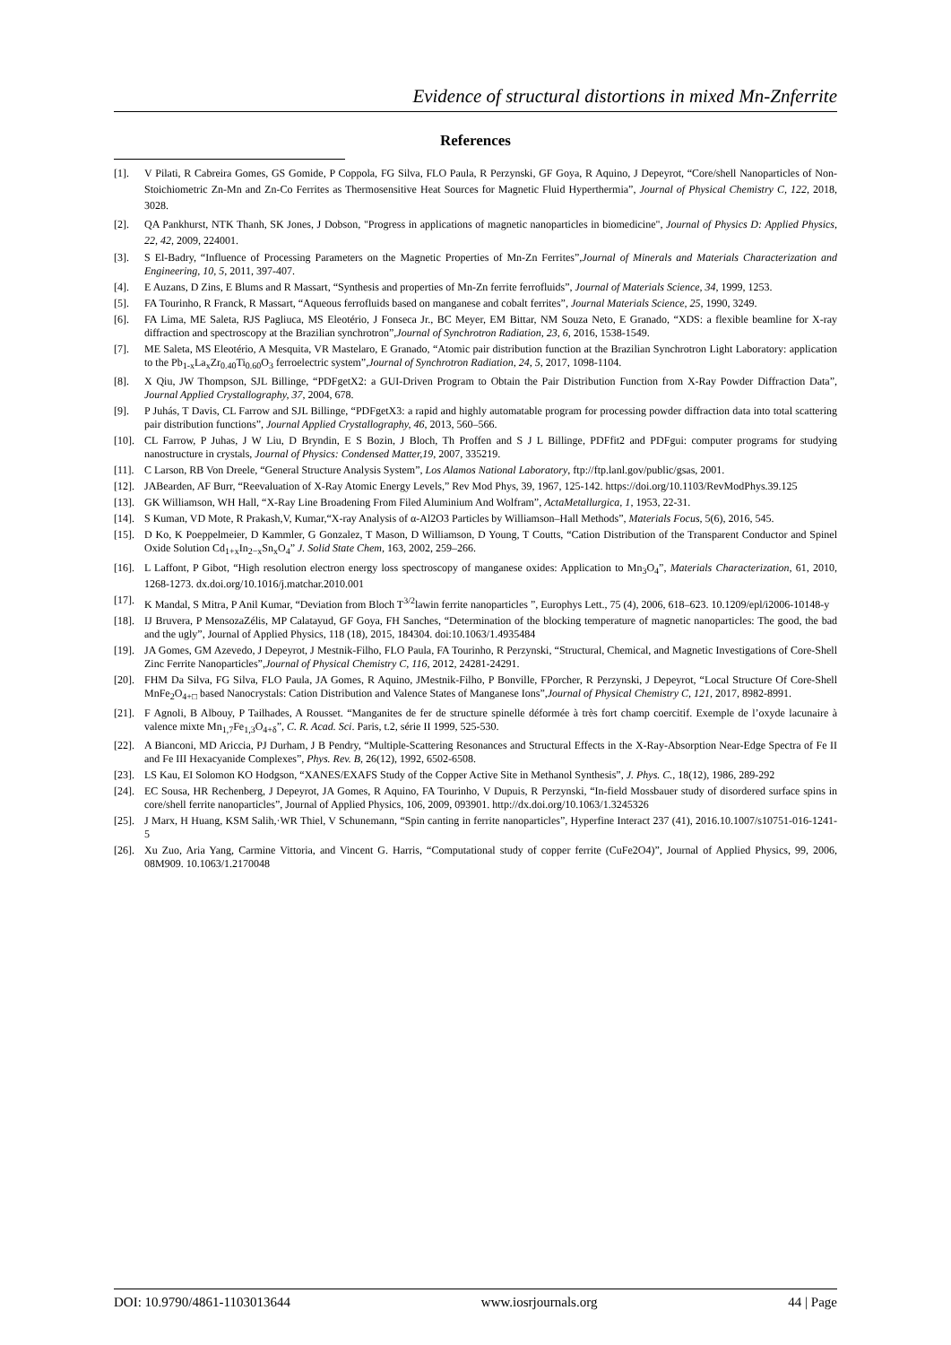Evidence of structural distortions in mixed Mn-Znferrite
References
[1]. V Pilati, R Cabreira Gomes, GS Gomide, P Coppola, FG Silva, FLO Paula, R Perzynski, GF Goya, R Aquino, J Depeyrot, “Core/shell Nanoparticles of Non-Stoichiometric Zn-Mn and Zn-Co Ferrites as Thermosensitive Heat Sources for Magnetic Fluid Hyperthermia”, Journal of Physical Chemistry C, 122, 2018, 3028.
[2]. QA Pankhurst, NTK Thanh, SK Jones, J Dobson, "Progress in applications of magnetic nanoparticles in biomedicine", Journal of Physics D: Applied Physics, 22, 42, 2009, 224001.
[3]. S El-Badry, “Influence of Processing Parameters on the Magnetic Properties of Mn-Zn Ferrites”,Journal of Minerals and Materials Characterization and Engineering, 10, 5, 2011, 397-407.
[4]. E Auzans, D Zins, E Blums and R Massart, “Synthesis and properties of Mn-Zn ferrite ferrofluids”, Journal of Materials Science, 34, 1999, 1253.
[5]. FA Tourinho, R Franck, R Massart, “Aqueous ferrofluids based on manganese and cobalt ferrites”, Journal Materials Science, 25, 1990, 3249.
[6]. FA Lima, ME Saleta, RJS Pagliuca, MS Eleotério, J Fonseca Jr., BC Meyer, EM Bittar, NM Souza Neto, E Granado, “XDS: a flexible beamline for X-ray diffraction and spectroscopy at the Brazilian synchrotron”,Journal of Synchrotron Radiation, 23, 6, 2016, 1538-1549.
[7]. ME Saleta, MS Eleotério, A Mesquita, VR Mastelaro, E Granado, “Atomic pair distribution function at the Brazilian Synchrotron Light Laboratory: application to the Pb<sub>1-x</sub>La<sub>x</sub>Zr<sub>0.40</sub>Ti<sub>0.60</sub>O<sub>3</sub> ferroelectric system”,Journal of Synchrotron Radiation, 24, 5, 2017, 1098-1104.
[8]. X Qiu, JW Thompson, SJL Billinge, “PDFgetX2: a GUI-Driven Program to Obtain the Pair Distribution Function from X-Ray Powder Diffraction Data”, Journal Applied Crystallography, 37, 2004, 678.
[9]. P Juhás, T Davis, CL Farrow and SJL Billinge, “PDFgetX3: a rapid and highly automatable program for processing powder diffraction data into total scattering pair distribution functions”, Journal Applied Crystallography, 46, 2013, 560–566.
[10]. CL Farrow, P Juhas, J W Liu, D Bryndin, E S Bozin, J Bloch, Th Proffen and S J L Billinge, PDFfit2 and PDFgui: computer programs for studying nanostructure in crystals, Journal of Physics: Condensed Matter,19, 2007, 335219.
[11]. C Larson, RB Von Dreele, “General Structure Analysis System”, Los Alamos National Laboratory, ftp://ftp.lanl.gov/public/gsas, 2001.
[12]. JABearden, AF Burr, “Reevaluation of X-Ray Atomic Energy Levels,” Rev Mod Phys, 39, 1967, 125-142. https://doi.org/10.1103/RevModPhys.39.125
[13]. GK Williamson, WH Hall, “X-Ray Line Broadening From Filed Aluminium And Wolfram”, ActaMetallurgica, 1, 1953, 22-31.
[14]. S Kuman, VD Mote, R Prakash,V, Kumar,“X-ray Analysis of α-Al2O3 Particles by Williamson–Hall Methods”, Materials Focus, 5(6), 2016, 545.
[15]. D Ko, K Poeppelmeier, D Kammler, G Gonzalez, T Mason, D Williamson, D Young, T Coutts, “Cation Distribution of the Transparent Conductor and Spinel Oxide Solution Cd<sub>1+x</sub>In<sub>2−x</sub>Sn<sub>x</sub>O<sub>4</sub>” J. Solid State Chem, 163, 2002, 259–266.
[16]. L Laffont, P Gibot, “High resolution electron energy loss spectroscopy of manganese oxides: Application to Mn<sub>3</sub>O<sub>4</sub>”, Materials Characterization, 61, 2010, 1268-1273. dx.doi.org/10.1016/j.matchar.2010.001
[17]. K Mandal, S Mitra, P Anil Kumar, “Deviation from Bloch T<sup>3/2</sup>lawin ferrite nanoparticles ”, Europhys Lett., 75 (4), 2006, 618–623. 10.1209/epl/i2006-10148-y
[18]. IJ Bruvera, P MensozaZélis, MP Calatayud, GF Goya, FH Sanches, “Determination of the blocking temperature of magnetic nanoparticles: The good, the bad and the ugly”, Journal of Applied Physics, 118 (18), 2015, 184304. doi:10.1063/1.4935484
[19]. JA Gomes, GM Azevedo, J Depeyrot, J Mestnik-Filho, FLO Paula, FA Tourinho, R Perzynski, “Structural, Chemical, and Magnetic Investigations of Core-Shell Zinc Ferrite Nanoparticles”,Journal of Physical Chemistry C, 116, 2012, 24281-24291.
[20]. FHM Da Silva, FG Silva, FLO Paula, JA Gomes, R Aquino, JMestnik-Filho, P Bonville, FPorcher, R Perzynski, J Depeyrot, “Local Structure Of Core-Shell MnFe<sub>2</sub>O<sub>4+□</sub> based Nanocrystals: Cation Distribution and Valence States of Manganese Ions”,Journal of Physical Chemistry C, 121, 2017, 8982-8991.
[21]. F Agnoli, B Albouy, P Tailhades, A Rousset. “Manganites de fer de structure spinelle déformée à très fort champ coercitif. Exemple de l’oxyde lacunaire à valence mixte Mn<sub>1,7</sub>Fe<sub>1,3</sub>O<sub>4+δ</sub>”, C. R. Acad. Sci. Paris, t.2, série II 1999, 525-530.
[22]. A Bianconi, MD Ariccia, PJ Durham, J B Pendry, “Multiple-Scattering Resonances and Structural Effects in the X-Ray-Absorption Near-Edge Spectra of Fe II and Fe III Hexacyanide Complexes”, Phys. Rev. B, 26(12), 1992, 6502-6508.
[23]. LS Kau, EI Solomon KO Hodgson, “XANES/EXAFS Study of the Copper Active Site in Methanol Synthesis”, J. Phys. C., 18(12), 1986, 289-292
[24]. EC Sousa, HR Rechenberg, J Depeyrot, JA Gomes, R Aquino, FA Tourinho, V Dupuis, R Perzynski, “In-field Mossbauer study of disordered surface spins in core/shell ferrite nanoparticles”, Journal of Applied Physics, 106, 2009, 093901. http://dx.doi.org/10.1063/1.3245326
[25]. J Marx, H Huang, KSM Salih,·WR Thiel, V Schunemann, “Spin canting in ferrite nanoparticles”, Hyperfine Interact 237 (41), 2016.10.1007/s10751-016-1241-5
[26]. Xu Zuo, Aria Yang, Carmine Vittoria, and Vincent G. Harris, “Computational study of copper ferrite (CuFe2O4)”, Journal of Applied Physics, 99, 2006, 08M909. 10.1063/1.2170048
DOI: 10.9790/4861-1103013644 www.iosrjournals.org 44 | Page